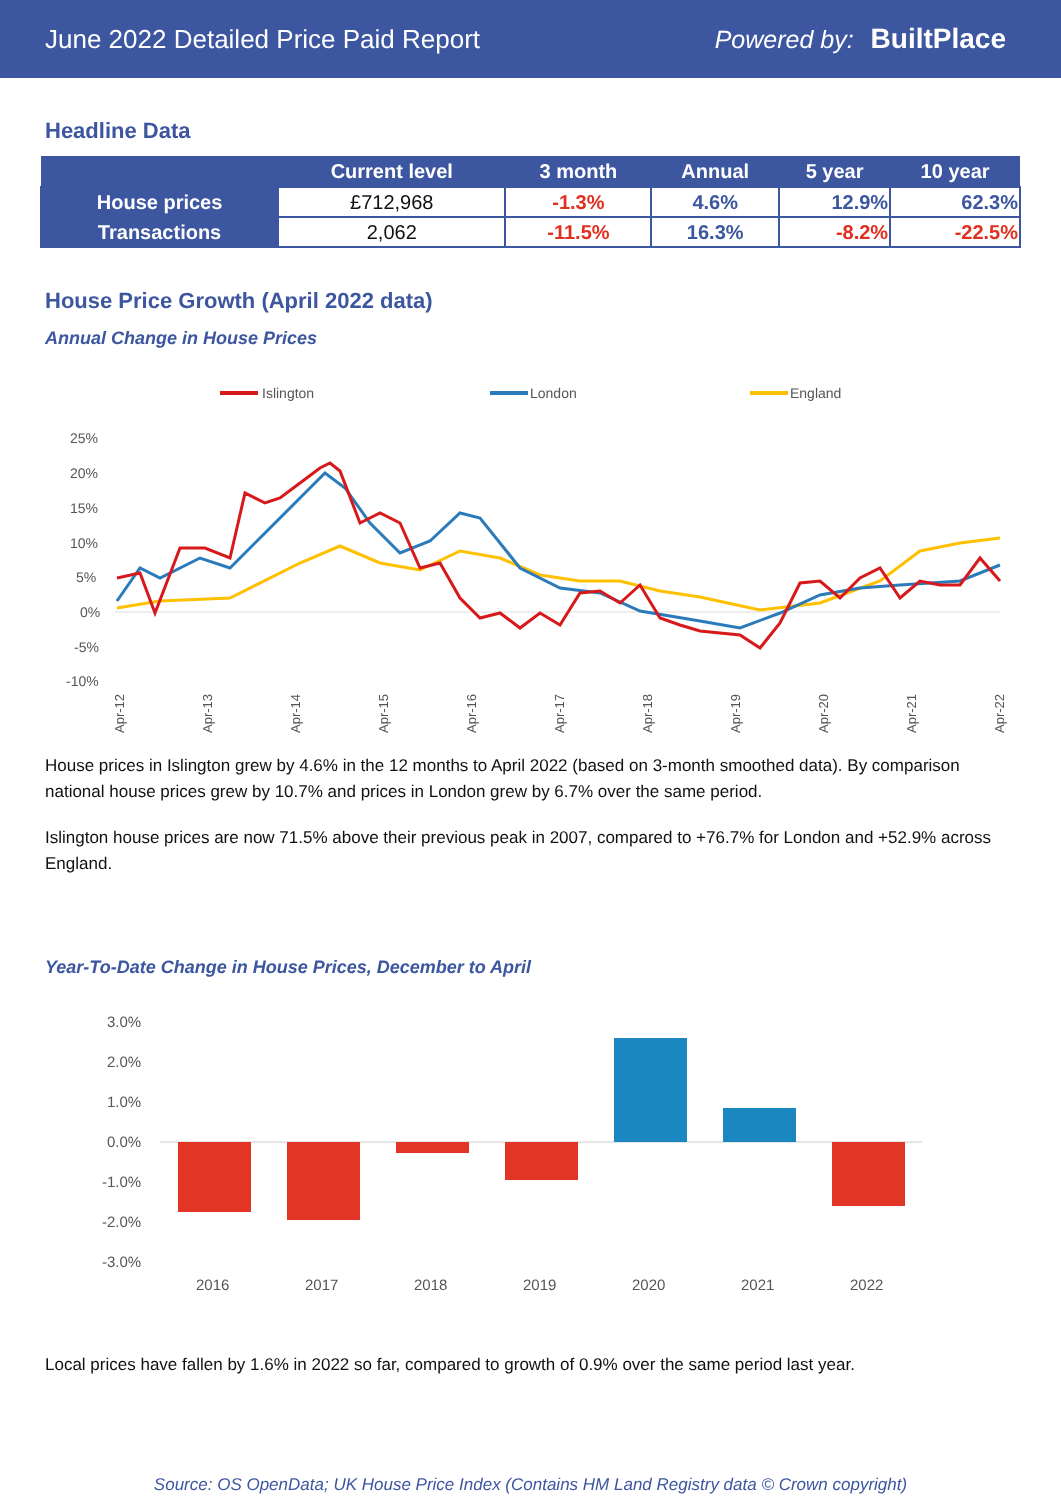June 2022 Detailed Price Paid Report Powered by: BuiltPlace
Headline Data
| | Current level | 3 month | Annual | 5 year | 10 year |
| --- | --- | --- | --- | --- | --- |
| House prices | £712,968 | -1.3% | 4.6% | 12.9% | 62.3% |
| Transactions | 2,062 | -11.5% | 16.3% | -8.2% | -22.5% |
House Price Growth (April 2022 data)
Annual Change in House Prices
Islington
London
England
25%
20%
15%
10%
5%
0%
-5%
-10%
Apr-12
Apr-13
Apr-14
Apr-15
Apr-16
Apr-17
Apr-18
Apr-19
Apr-20
Apr-21
Apr-22
House prices in Islington grew by 4.6% in the 12 months to April 2022 (based on 3-month smoothed data). By comparison national house prices grew by 10.7% and prices in London grew by 6.7% over the same period.
Islington house prices are now 71.5% above their previous peak in 2007, compared to +76.7% for London and +52.9% across England.
Year-To-Date Change in House Prices, December to April
3.0%
2.0%
1.0%
0.0%
-1.0%
-2.0%
-3.0%
2016
2017
2018
2019
2020
2021
2022
Local prices have fallen by 1.6% in 2022 so far, compared to growth of 0.9% over the same period last year.
Source: OS OpenData; UK House Price Index (Contains HM Land Registry data © Crown copyright)